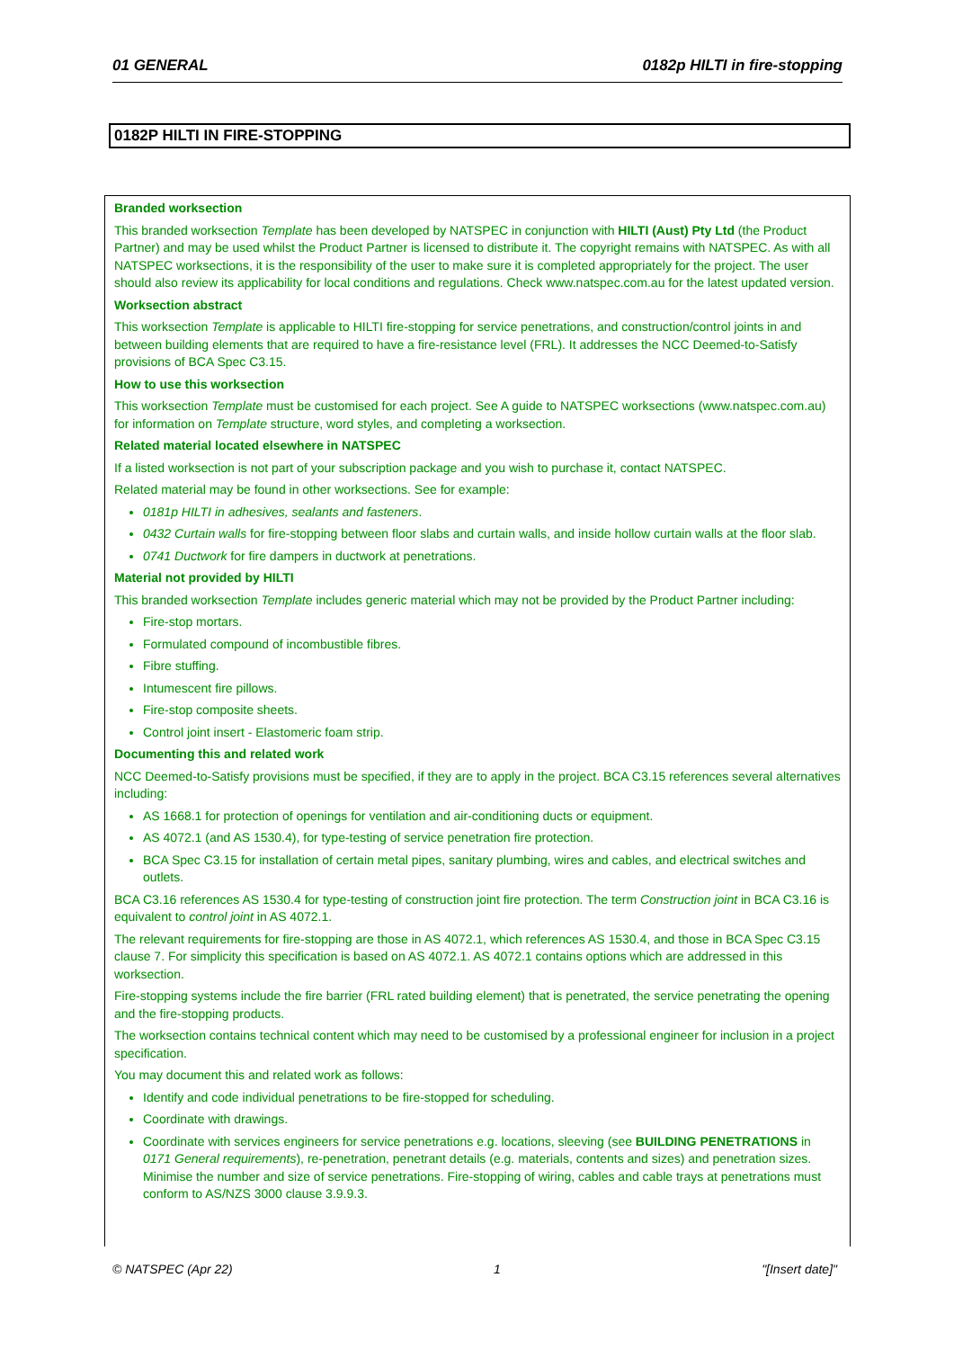01 GENERAL 0182p HILTI in fire-stopping
0182P HILTI IN FIRE-STOPPING
Branded worksection
This branded worksection Template has been developed by NATSPEC in conjunction with HILTI (Aust) Pty Ltd (the Product Partner) and may be used whilst the Product Partner is licensed to distribute it. The copyright remains with NATSPEC. As with all NATSPEC worksections, it is the responsibility of the user to make sure it is completed appropriately for the project. The user should also review its applicability for local conditions and regulations. Check www.natspec.com.au for the latest updated version.
Worksection abstract
This worksection Template is applicable to HILTI fire-stopping for service penetrations, and construction/control joints in and between building elements that are required to have a fire-resistance level (FRL). It addresses the NCC Deemed-to-Satisfy provisions of BCA Spec C3.15.
How to use this worksection
This worksection Template must be customised for each project. See A guide to NATSPEC worksections (www.natspec.com.au) for information on Template structure, word styles, and completing a worksection.
Related material located elsewhere in NATSPEC
If a listed worksection is not part of your subscription package and you wish to purchase it, contact NATSPEC.
Related material may be found in other worksections. See for example:
0181p HILTI in adhesives, sealants and fasteners.
0432 Curtain walls for fire-stopping between floor slabs and curtain walls, and inside hollow curtain walls at the floor slab.
0741 Ductwork for fire dampers in ductwork at penetrations.
Material not provided by HILTI
This branded worksection Template includes generic material which may not be provided by the Product Partner including:
Fire-stop mortars.
Formulated compound of incombustible fibres.
Fibre stuffing.
Intumescent fire pillows.
Fire-stop composite sheets.
Control joint insert - Elastomeric foam strip.
Documenting this and related work
NCC Deemed-to-Satisfy provisions must be specified, if they are to apply in the project. BCA C3.15 references several alternatives including:
AS 1668.1 for protection of openings for ventilation and air-conditioning ducts or equipment.
AS 4072.1 (and AS 1530.4), for type-testing of service penetration fire protection.
BCA Spec C3.15 for installation of certain metal pipes, sanitary plumbing, wires and cables, and electrical switches and outlets.
BCA C3.16 references AS 1530.4 for type-testing of construction joint fire protection. The term Construction joint in BCA C3.16 is equivalent to control joint in AS 4072.1.
The relevant requirements for fire-stopping are those in AS 4072.1, which references AS 1530.4, and those in BCA Spec C3.15 clause 7. For simplicity this specification is based on AS 4072.1. AS 4072.1 contains options which are addressed in this worksection.
Fire-stopping systems include the fire barrier (FRL rated building element) that is penetrated, the service penetrating the opening and the fire-stopping products.
The worksection contains technical content which may need to be customised by a professional engineer for inclusion in a project specification.
You may document this and related work as follows:
Identify and code individual penetrations to be fire-stopped for scheduling.
Coordinate with drawings.
Coordinate with services engineers for service penetrations e.g. locations, sleeving (see BUILDING PENETRATIONS in 0171 General requirements), re-penetration, penetrant details (e.g. materials, contents and sizes) and penetration sizes. Minimise the number and size of service penetrations. Fire-stopping of wiring, cables and cable trays at penetrations must conform to AS/NZS 3000 clause 3.9.9.3.
© NATSPEC (Apr 22) 1 "[Insert date]"